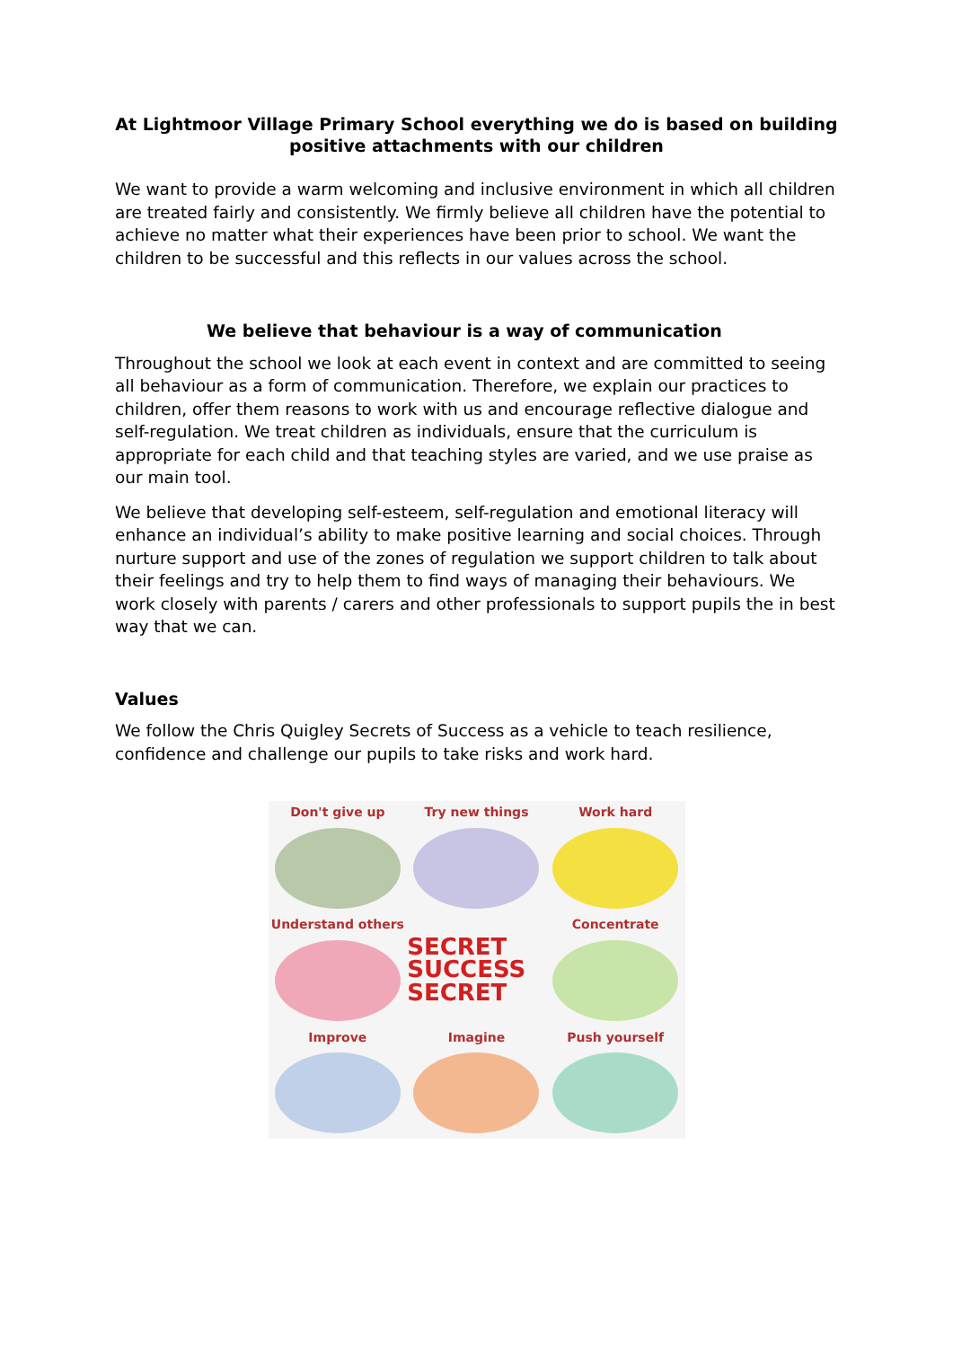At Lightmoor Village Primary School everything we do is based on building positive attachments with our children
We want to provide a warm welcoming and inclusive environment in which all children are treated fairly and consistently. We firmly believe all children have the potential to achieve no matter what their experiences have been prior to school. We want the children to be successful and this reflects in our values across the school.
We believe that behaviour is a way of communication
Throughout the school we look at each event in context and are committed to seeing all behaviour as a form of communication. Therefore, we explain our practices to children, offer them reasons to work with us and encourage reflective dialogue and self-regulation. We treat children as individuals, ensure that the curriculum is appropriate for each child and that teaching styles are varied, and we use praise as our main tool.
We believe that developing self-esteem, self-regulation and emotional literacy will enhance an individual’s ability to make positive learning and social choices. Through nurture support and use of the zones of regulation we support children to talk about their feelings and try to help them to find ways of managing their behaviours. We work closely with parents / carers and other professionals to support pupils the in best way that we can.
Values
We follow the Chris Quigley Secrets of Success as a vehicle to teach resilience, confidence and challenge our pupils to take risks and work hard.
Don't give up
Try new things
Work hard
Understand others
SECRET SUCCESS SECRET
Concentrate
Improve
Imagine
Push yourself